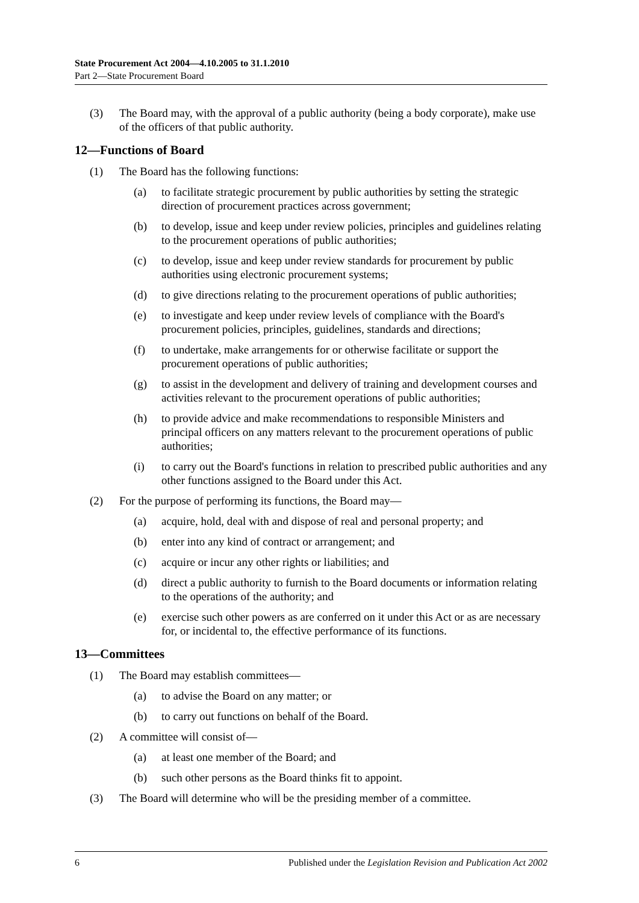State Procurement Act 2004—4.10.2005 to 31.1.2010
Part 2—State Procurement Board
(3) The Board may, with the approval of a public authority (being a body corporate), make use of the officers of that public authority.
12—Functions of Board
(1) The Board has the following functions:
(a) to facilitate strategic procurement by public authorities by setting the strategic direction of procurement practices across government;
(b) to develop, issue and keep under review policies, principles and guidelines relating to the procurement operations of public authorities;
(c) to develop, issue and keep under review standards for procurement by public authorities using electronic procurement systems;
(d) to give directions relating to the procurement operations of public authorities;
(e) to investigate and keep under review levels of compliance with the Board's procurement policies, principles, guidelines, standards and directions;
(f) to undertake, make arrangements for or otherwise facilitate or support the procurement operations of public authorities;
(g) to assist in the development and delivery of training and development courses and activities relevant to the procurement operations of public authorities;
(h) to provide advice and make recommendations to responsible Ministers and principal officers on any matters relevant to the procurement operations of public authorities;
(i) to carry out the Board's functions in relation to prescribed public authorities and any other functions assigned to the Board under this Act.
(2) For the purpose of performing its functions, the Board may—
(a) acquire, hold, deal with and dispose of real and personal property; and
(b) enter into any kind of contract or arrangement; and
(c) acquire or incur any other rights or liabilities; and
(d) direct a public authority to furnish to the Board documents or information relating to the operations of the authority; and
(e) exercise such other powers as are conferred on it under this Act or as are necessary for, or incidental to, the effective performance of its functions.
13—Committees
(1) The Board may establish committees—
(a) to advise the Board on any matter; or
(b) to carry out functions on behalf of the Board.
(2) A committee will consist of—
(a) at least one member of the Board; and
(b) such other persons as the Board thinks fit to appoint.
(3) The Board will determine who will be the presiding member of a committee.
6 Published under the Legislation Revision and Publication Act 2002